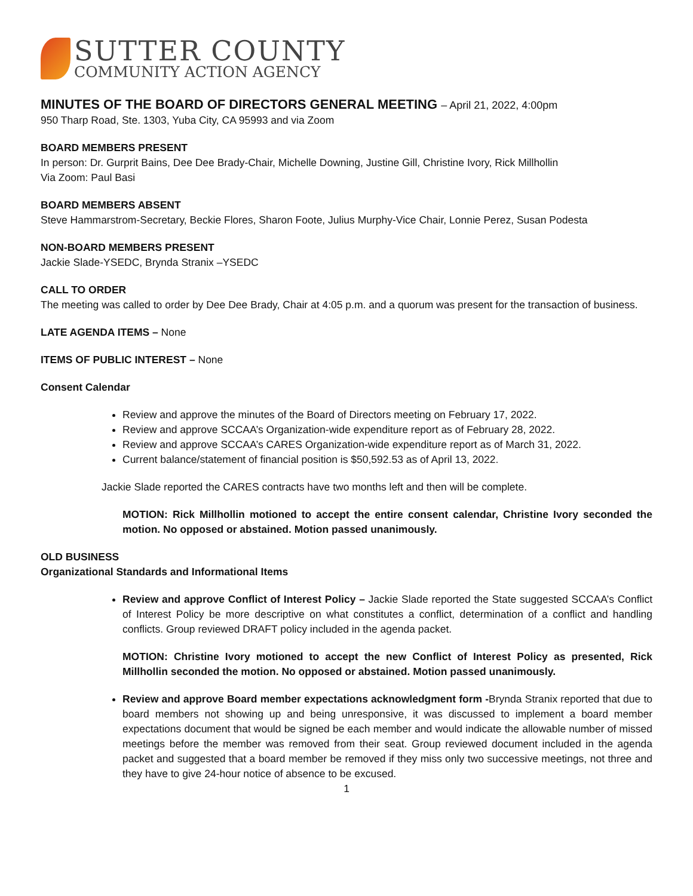SUTTER COUNTY
COMMUNITY ACTION AGENCY
MINUTES OF THE BOARD OF DIRECTORS GENERAL MEETING – April 21, 2022, 4:00pm
950 Tharp Road, Ste. 1303, Yuba City, CA 95993 and via Zoom
BOARD MEMBERS PRESENT
In person: Dr. Gurprit Bains, Dee Dee Brady-Chair, Michelle Downing, Justine Gill, Christine Ivory, Rick Millhollin
Via Zoom: Paul Basi
BOARD MEMBERS ABSENT
Steve Hammarstrom-Secretary, Beckie Flores, Sharon Foote, Julius Murphy-Vice Chair, Lonnie Perez, Susan Podesta
NON-BOARD MEMBERS PRESENT
Jackie Slade-YSEDC, Brynda Stranix –YSEDC
CALL TO ORDER
The meeting was called to order by Dee Dee Brady, Chair at 4:05 p.m. and a quorum was present for the transaction of business.
LATE AGENDA ITEMS – None
ITEMS OF PUBLIC INTEREST – None
Consent Calendar
Review and approve the minutes of the Board of Directors meeting on February 17, 2022.
Review and approve SCCAA’s Organization-wide expenditure report as of February 28, 2022.
Review and approve SCCAA’s CARES Organization-wide expenditure report as of March 31, 2022.
Current balance/statement of financial position is $50,592.53 as of April 13, 2022.
Jackie Slade reported the CARES contracts have two months left and then will be complete.
MOTION: Rick Millhollin motioned to accept the entire consent calendar, Christine Ivory seconded the motion. No opposed or abstained. Motion passed unanimously.
OLD BUSINESS
Organizational Standards and Informational Items
Review and approve Conflict of Interest Policy – Jackie Slade reported the State suggested SCCAA’s Conflict of Interest Policy be more descriptive on what constitutes a conflict, determination of a conflict and handling conflicts. Group reviewed DRAFT policy included in the agenda packet.
MOTION: Christine Ivory motioned to accept the new Conflict of Interest Policy as presented, Rick Millhollin seconded the motion. No opposed or abstained. Motion passed unanimously.
Review and approve Board member expectations acknowledgment form -Brynda Stranix reported that due to board members not showing up and being unresponsive, it was discussed to implement a board member expectations document that would be signed be each member and would indicate the allowable number of missed meetings before the member was removed from their seat. Group reviewed document included in the agenda packet and suggested that a board member be removed if they miss only two successive meetings, not three and they have to give 24-hour notice of absence to be excused.
1